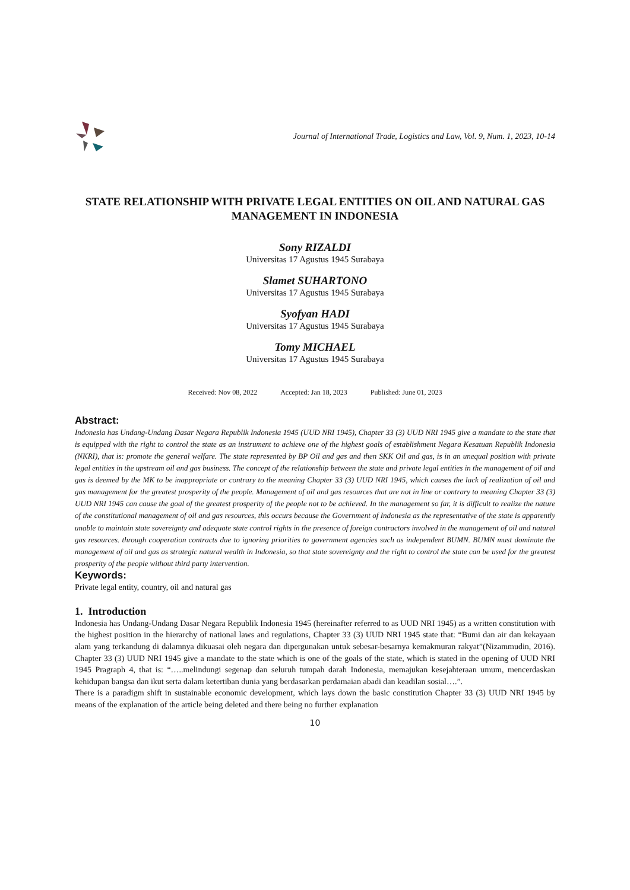Journal of International Trade, Logistics and Law, Vol. 9, Num. 1, 2023, 10-14
STATE RELATIONSHIP WITH PRIVATE LEGAL ENTITIES ON OIL AND NATURAL GAS MANAGEMENT IN INDONESIA
Sony RIZALDI
Universitas 17 Agustus 1945 Surabaya
Slamet SUHARTONO
Universitas 17 Agustus 1945 Surabaya
Syofyan HADI
Universitas 17 Agustus 1945 Surabaya
Tomy MICHAEL
Universitas 17 Agustus 1945 Surabaya
Received: Nov 08, 2022 Accepted: Jan 18, 2023 Published: June 01, 2023
Abstract:
Indonesia has Undang-Undang Dasar Negara Republik Indonesia 1945 (UUD NRI 1945), Chapter 33 (3) UUD NRI 1945 give a mandate to the state that is equipped with the right to control the state as an instrument to achieve one of the highest goals of establishment Negara Kesatuan Republik Indonesia (NKRI), that is: promote the general welfare. The state represented by BP Oil and gas and then SKK Oil and gas, is in an unequal position with private legal entities in the upstream oil and gas business. The concept of the relationship between the state and private legal entities in the management of oil and gas is deemed by the MK to be inappropriate or contrary to the meaning Chapter 33 (3) UUD NRI 1945, which causes the lack of realization of oil and gas management for the greatest prosperity of the people. Management of oil and gas resources that are not in line or contrary to meaning Chapter 33 (3) UUD NRI 1945 can cause the goal of the greatest prosperity of the people not to be achieved. In the management so far, it is difficult to realize the nature of the constitutional management of oil and gas resources, this occurs because the Government of Indonesia as the representative of the state is apparently unable to maintain state sovereignty and adequate state control rights in the presence of foreign contractors involved in the management of oil and natural gas resources. through cooperation contracts due to ignoring priorities to government agencies such as independent BUMN. BUMN must dominate the management of oil and gas as strategic natural wealth in Indonesia, so that state sovereignty and the right to control the state can be used for the greatest prosperity of the people without third party intervention.
Keywords:
Private legal entity, country, oil and natural gas
1. Introduction
Indonesia has Undang-Undang Dasar Negara Republik Indonesia 1945 (hereinafter referred to as UUD NRI 1945) as a written constitution with the highest position in the hierarchy of national laws and regulations, Chapter 33 (3) UUD NRI 1945 state that: “Bumi dan air dan kekayaan alam yang terkandung di dalamnya dikuasai oleh negara dan dipergunakan untuk sebesar-besarnya kemakmuran rakyat”(Nizammudin, 2016). Chapter 33 (3) UUD NRI 1945 give a mandate to the state which is one of the goals of the state, which is stated in the opening of UUD NRI 1945 Pragraph 4, that is: “…..melindungi segenap dan seluruh tumpah darah Indonesia, memajukan kesejahteraan umum, mencerdaskan kehidupan bangsa dan ikut serta dalam ketertiban dunia yang berdasarkan perdamaian abadi dan keadilan sosial….”.
There is a paradigm shift in sustainable economic development, which lays down the basic constitution Chapter 33 (3) UUD NRI 1945 by means of the explanation of the article being deleted and there being no further explanation
10